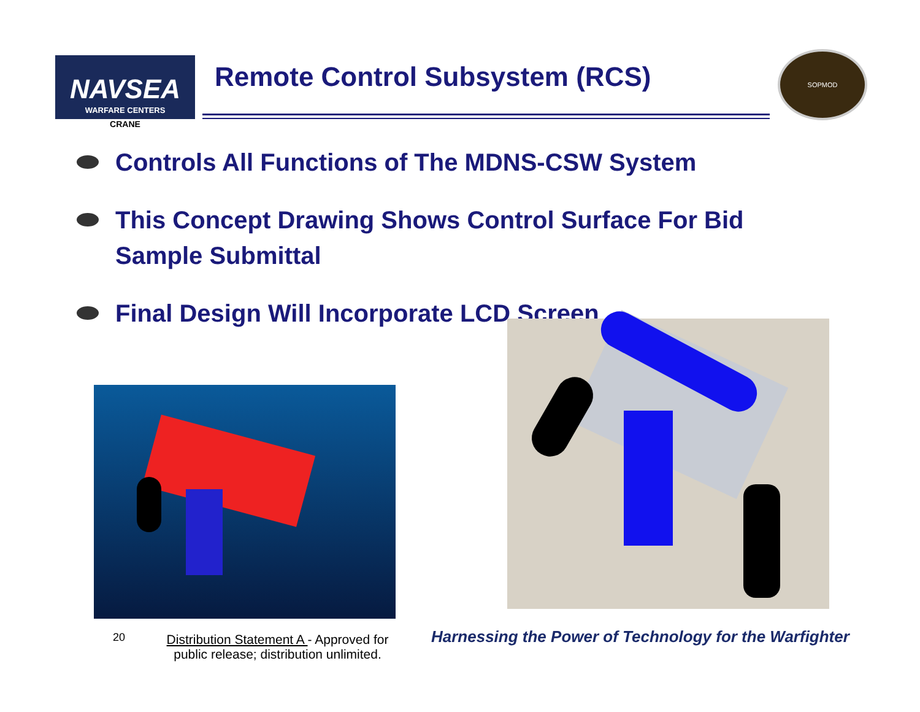NAVSEA
WARFARE CENTERS
CRANE
Remote Control Subsystem (RCS)
SOPMOD
Controls All Functions of The MDNS-CSW System
This Concept Drawing Shows Control Surface For Bid Sample Submittal
Final Design Will Incorporate LCD Screen
20
Distribution Statement A - Approved for public release; distribution unlimited.
Harnessing the Power of Technology for the Warfighter